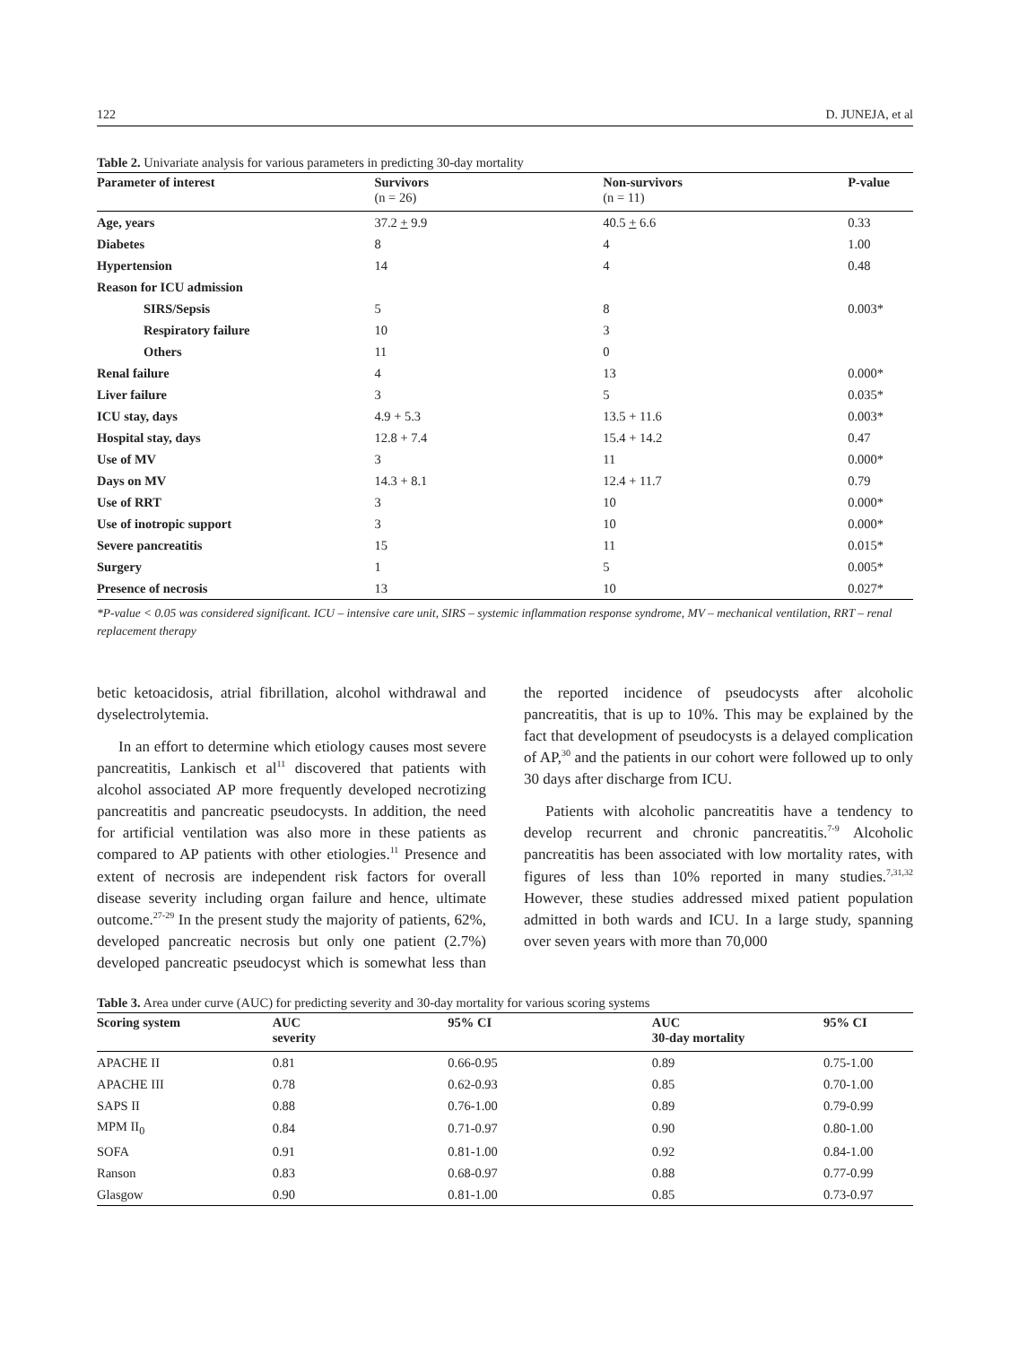122 D. JUNEJA, et al
Table 2. Univariate analysis for various parameters in predicting 30-day mortality
| Parameter of interest | Survivors (n = 26) | Non-survivors (n = 11) | P-value |
| --- | --- | --- | --- |
| Age, years | 37.2 + 9.9 | 40.5 + 6.6 | 0.33 |
| Diabetes | 8 | 4 | 1.00 |
| Hypertension | 14 | 4 | 0.48 |
| Reason for ICU admission | | | |
| SIRS/Sepsis | 5 | 8 | 0.003* |
| Respiratory failure | 10 | 3 | |
| Others | 11 | 0 | |
| Renal failure | 4 | 13 | 0.000* |
| Liver failure | 3 | 5 | 0.035* |
| ICU stay, days | 4.9 + 5.3 | 13.5 + 11.6 | 0.003* |
| Hospital stay, days | 12.8 + 7.4 | 15.4 + 14.2 | 0.47 |
| Use of MV | 3 | 11 | 0.000* |
| Days on MV | 14.3 + 8.1 | 12.4 + 11.7 | 0.79 |
| Use of RRT | 3 | 10 | 0.000* |
| Use of inotropic support | 3 | 10 | 0.000* |
| Severe pancreatitis | 15 | 11 | 0.015* |
| Surgery | 1 | 5 | 0.005* |
| Presence of necrosis | 13 | 10 | 0.027* |
*P-value < 0.05 was considered significant. ICU – intensive care unit, SIRS – systemic inflammation response syndrome, MV – mechanical ventilation, RRT – renal replacement therapy
betic ketoacidosis, atrial fibrillation, alcohol withdrawal and dyselectrolytemia.
In an effort to determine which etiology causes most severe pancreatitis, Lankisch et al<sup>11</sup> discovered that patients with alcohol associated AP more frequently developed necrotizing pancreatitis and pancreatic pseudocysts. In addition, the need for artificial ventilation was also more in these patients as compared to AP patients with other etiologies.<sup>11</sup> Presence and extent of necrosis are independent risk factors for overall disease severity including organ failure and hence, ultimate outcome.<sup>27-29</sup> In the present study the majority of patients, 62%, developed pancreatic necrosis but only one patient (2.7%) developed pancreatic pseudocyst which is somewhat less than the reported incidence of pseudocysts after alcoholic pancreatitis, that is up to 10%. This may be explained by the fact that development of pseudocysts is a delayed complication of AP,<sup>30</sup> and the patients in our cohort were followed up to only 30 days after discharge from ICU.
Patients with alcoholic pancreatitis have a tendency to develop recurrent and chronic pancreatitis.<sup>7-9</sup> Alcoholic pancreatitis has been associated with low mortality rates, with figures of less than 10% reported in many studies.<sup>7,31,32</sup> However, these studies addressed mixed patient population admitted in both wards and ICU. In a large study, spanning over seven years with more than 70,000
Table 3. Area under curve (AUC) for predicting severity and 30-day mortality for various scoring systems
| Scoring system | AUC severity | 95% CI | AUC 30-day mortality | 95% CI |
| --- | --- | --- | --- | --- |
| APACHE II | 0.81 | 0.66-0.95 | 0.89 | 0.75-1.00 |
| APACHE III | 0.78 | 0.62-0.93 | 0.85 | 0.70-1.00 |
| SAPS II | 0.88 | 0.76-1.00 | 0.89 | 0.79-0.99 |
| MPM II<sub>0</sub> | 0.84 | 0.71-0.97 | 0.90 | 0.80-1.00 |
| SOFA | 0.91 | 0.81-1.00 | 0.92 | 0.84-1.00 |
| Ranson | 0.83 | 0.68-0.97 | 0.88 | 0.77-0.99 |
| Glasgow | 0.90 | 0.81-1.00 | 0.85 | 0.73-0.97 |